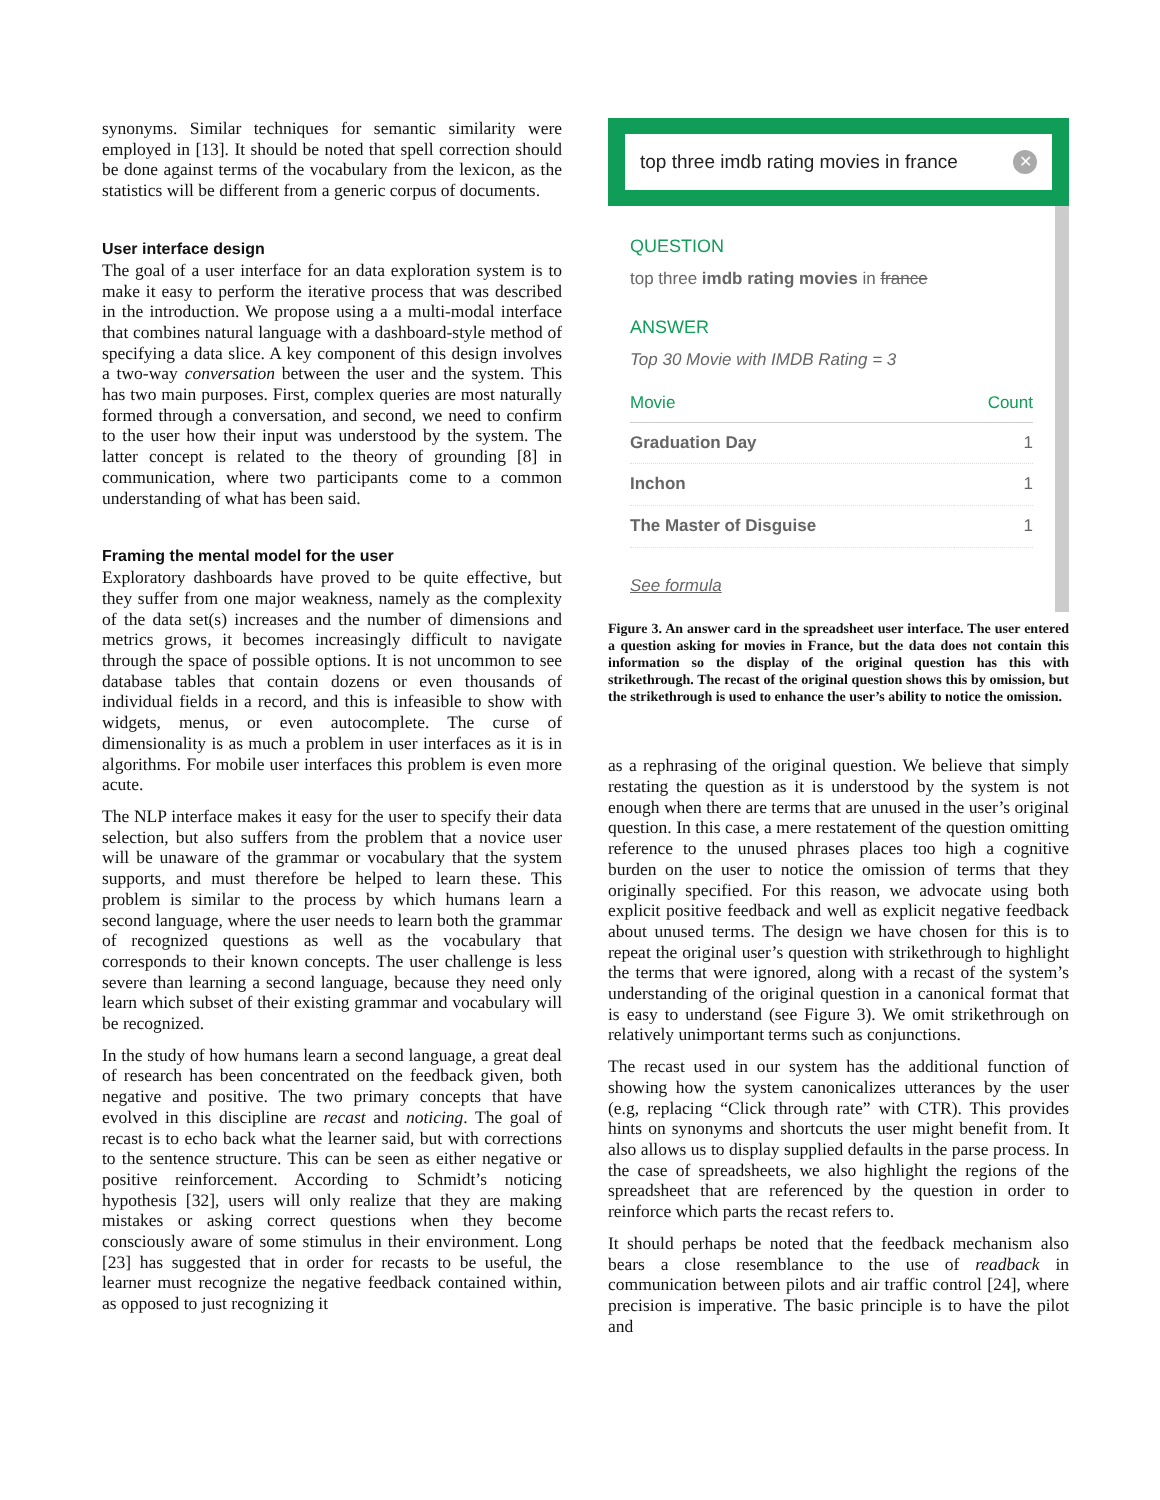synonyms. Similar techniques for semantic similarity were employed in [13]. It should be noted that spell correction should be done against terms of the vocabulary from the lexicon, as the statistics will be different from a generic corpus of documents.
User interface design
The goal of a user interface for an data exploration system is to make it easy to perform the iterative process that was described in the introduction. We propose using a a multi-modal interface that combines natural language with a dashboard-style method of specifying a data slice. A key component of this design involves a two-way conversation between the user and the system. This has two main purposes. First, complex queries are most naturally formed through a conversation, and second, we need to confirm to the user how their input was understood by the system. The latter concept is related to the theory of grounding [8] in communication, where two participants come to a common understanding of what has been said.
Framing the mental model for the user
Exploratory dashboards have proved to be quite effective, but they suffer from one major weakness, namely as the complexity of the data set(s) increases and the number of dimensions and metrics grows, it becomes increasingly difficult to navigate through the space of possible options. It is not uncommon to see database tables that contain dozens or even thousands of individual fields in a record, and this is infeasible to show with widgets, menus, or even autocomplete. The curse of dimensionality is as much a problem in user interfaces as it is in algorithms. For mobile user interfaces this problem is even more acute.
The NLP interface makes it easy for the user to specify their data selection, but also suffers from the problem that a novice user will be unaware of the grammar or vocabulary that the system supports, and must therefore be helped to learn these. This problem is similar to the process by which humans learn a second language, where the user needs to learn both the grammar of recognized questions as well as the vocabulary that corresponds to their known concepts. The user challenge is less severe than learning a second language, because they need only learn which subset of their existing grammar and vocabulary will be recognized.
In the study of how humans learn a second language, a great deal of research has been concentrated on the feedback given, both negative and positive. The two primary concepts that have evolved in this discipline are recast and noticing. The goal of recast is to echo back what the learner said, but with corrections to the sentence structure. This can be seen as either negative or positive reinforcement. According to Schmidt’s noticing hypothesis [32], users will only realize that they are making mistakes or asking correct questions when they become consciously aware of some stimulus in their environment. Long [23] has suggested that in order for recasts to be useful, the learner must recognize the negative feedback contained within, as opposed to just recognizing it
top three imdb rating movies in france ✕
QUESTION
top three imdb rating movies in france
ANSWER
Top 30 Movie with IMDB Rating = 3
| Movie | Count |
| --- | --- |
| Graduation Day | 1 |
| Inchon | 1 |
| The Master of Disguise | 1 |
See formula
Figure 3. An answer card in the spreadsheet user interface. The user entered a question asking for movies in France, but the data does not contain this information so the display of the original question has this with strikethrough. The recast of the original question shows this by omission, but the strikethrough is used to enhance the user’s ability to notice the omission.
as a rephrasing of the original question. We believe that simply restating the question as it is understood by the system is not enough when there are terms that are unused in the user’s original question. In this case, a mere restatement of the question omitting reference to the unused phrases places too high a cognitive burden on the user to notice the omission of terms that they originally specified. For this reason, we advocate using both explicit positive feedback and well as explicit negative feedback about unused terms. The design we have chosen for this is to repeat the original user’s question with strikethrough to highlight the terms that were ignored, along with a recast of the system’s understanding of the original question in a canonical format that is easy to understand (see Figure 3). We omit strikethrough on relatively unimportant terms such as conjunctions.
The recast used in our system has the additional function of showing how the system canonicalizes utterances by the user (e.g, replacing “Click through rate” with CTR). This provides hints on synonyms and shortcuts the user might benefit from. It also allows us to display supplied defaults in the parse process. In the case of spreadsheets, we also highlight the regions of the spreadsheet that are referenced by the question in order to reinforce which parts the recast refers to.
It should perhaps be noted that the feedback mechanism also bears a close resemblance to the use of readback in communication between pilots and air traffic control [24], where precision is imperative. The basic principle is to have the pilot and